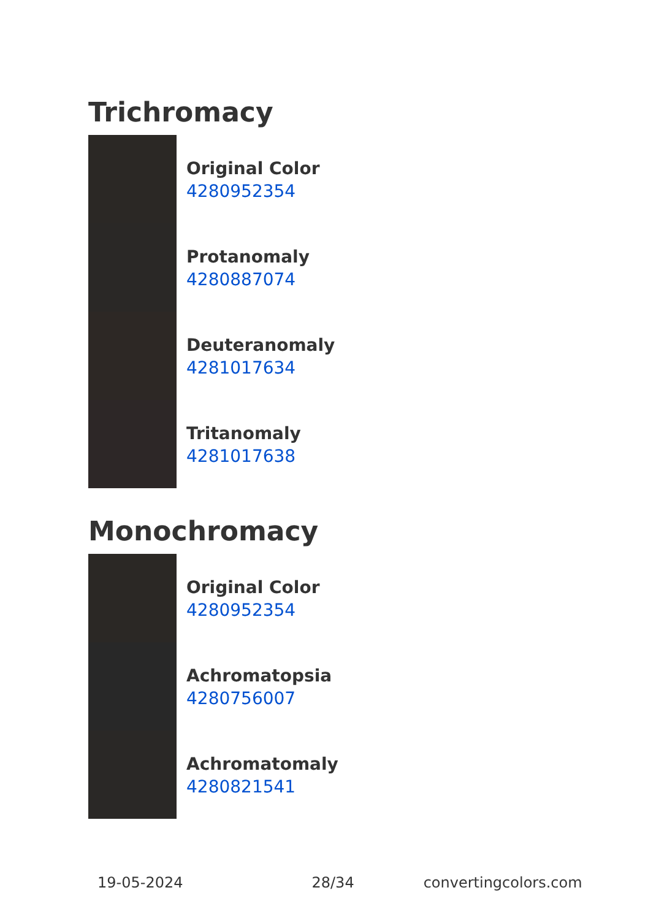Trichromacy
Original Color
4280952354
Protanomaly
4280887074
Deuteranomaly
4281017634
Tritanomaly
4281017638
Monochromacy
Original Color
4280952354
Achromatopsia
4280756007
Achromatomaly
4280821541
19-05-2024 28/34 convertingcolors.com